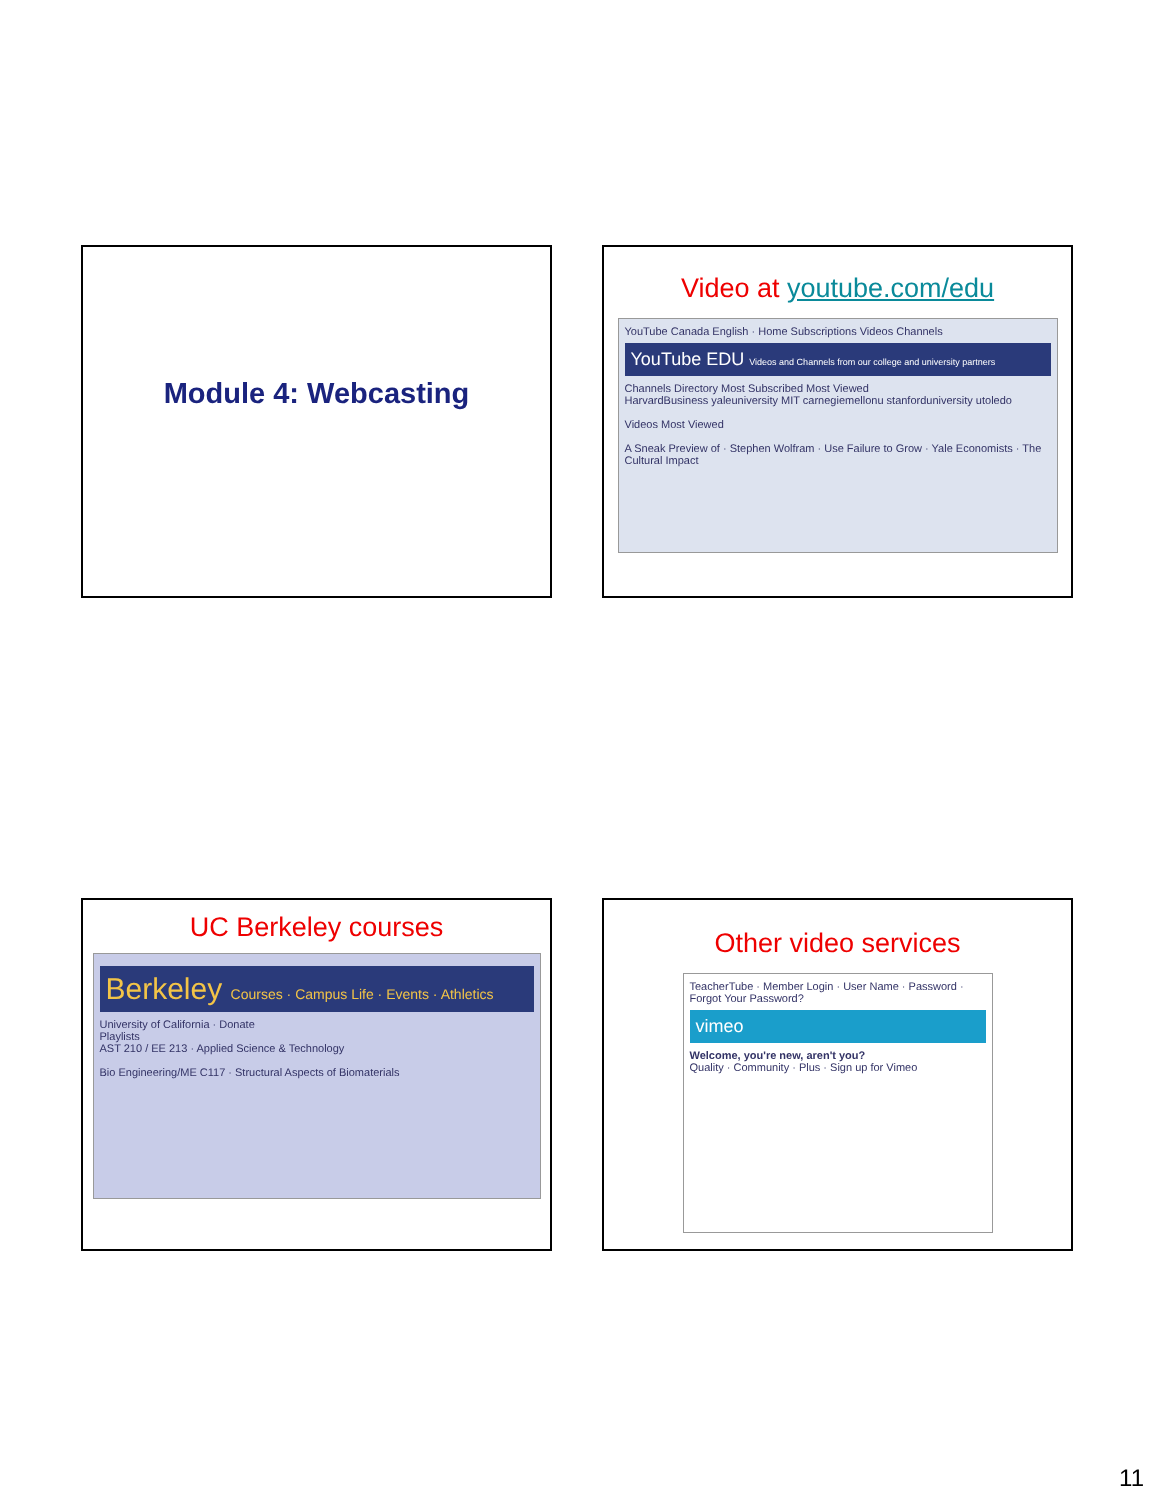Module 4: Webcasting
Video at youtube.com/edu
YouTube Canada English · Home Subscriptions Videos Channels
YouTube EDU Videos and Channels from our college and university partners
Channels Directory Most Subscribed Most Viewed
HarvardBusiness yaleuniversity MIT carnegiemellonu stanforduniversity utoledo
Videos Most Viewed
A Sneak Preview of · Stephen Wolfram · Use Failure to Grow · Yale Economists · The Cultural Impact
UC Berkeley courses
Berkeley Courses · Campus Life · Events · Athletics
University of California · Donate
Playlists
AST 210 / EE 213 · Applied Science & Technology
Bio Engineering/ME C117 · Structural Aspects of Biomaterials
Other video services
TeacherTube · Member Login · User Name · Password · Forgot Your Password?
vimeo
Welcome, you're new, aren't you?
Quality · Community · Plus · Sign up for Vimeo
11